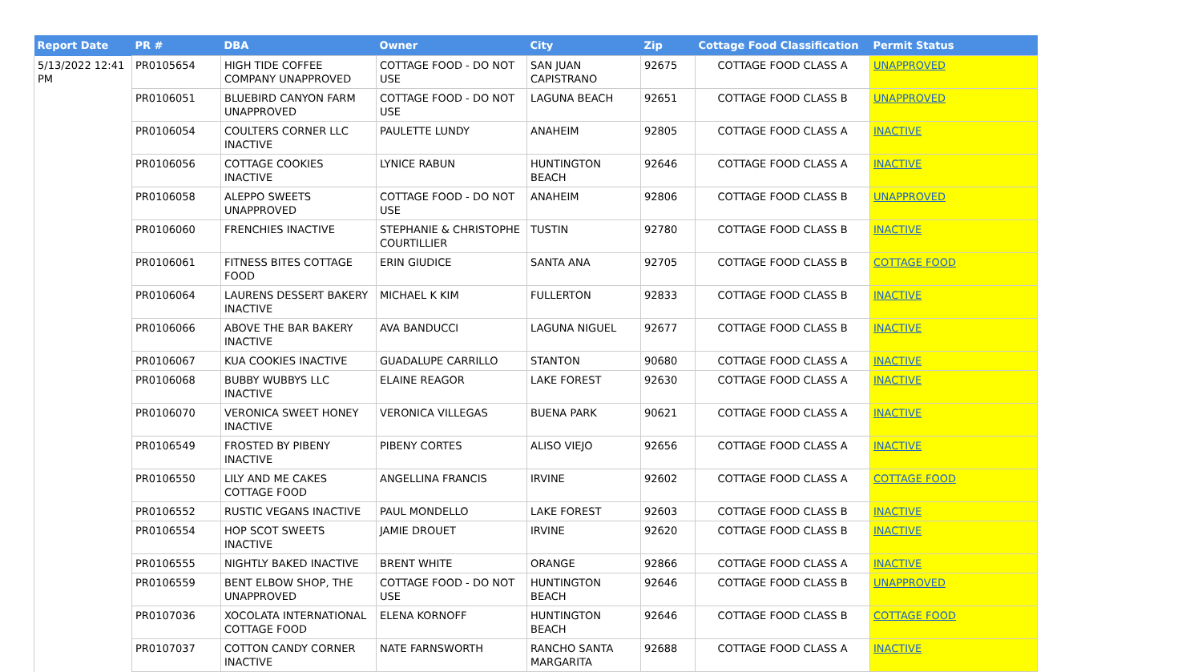| Report Date | PR # | DBA | Owner | City | Zip | Cottage Food Classification | Permit Status |
| --- | --- | --- | --- | --- | --- | --- | --- |
| 5/13/2022 12:41 PM | PR0105654 | HIGH TIDE COFFEE COMPANY UNAPPROVED | COTTAGE FOOD - DO NOT USE | SAN JUAN CAPISTRANO | 92675 | COTTAGE FOOD CLASS A | UNAPPROVED |
| | PR0106051 | BLUEBIRD CANYON FARM UNAPPROVED | COTTAGE FOOD - DO NOT USE | LAGUNA BEACH | 92651 | COTTAGE FOOD CLASS B | UNAPPROVED |
| | PR0106054 | COULTERS CORNER LLC INACTIVE | PAULETTE LUNDY | ANAHEIM | 92805 | COTTAGE FOOD CLASS A | INACTIVE |
| | PR0106056 | COTTAGE COOKIES INACTIVE | LYNICE RABUN | HUNTINGTON BEACH | 92646 | COTTAGE FOOD CLASS A | INACTIVE |
| | PR0106058 | ALEPPO SWEETS UNAPPROVED | COTTAGE FOOD - DO NOT USE | ANAHEIM | 92806 | COTTAGE FOOD CLASS B | UNAPPROVED |
| | PR0106060 | FRENCHIES INACTIVE | STEPHANIE & CHRISTOPHE COURTILLIER | TUSTIN | 92780 | COTTAGE FOOD CLASS B | INACTIVE |
| | PR0106061 | FITNESS BITES COTTAGE FOOD | ERIN GIUDICE | SANTA ANA | 92705 | COTTAGE FOOD CLASS B | COTTAGE FOOD |
| | PR0106064 | LAURENS DESSERT BAKERY INACTIVE | MICHAEL K KIM | FULLERTON | 92833 | COTTAGE FOOD CLASS B | INACTIVE |
| | PR0106066 | ABOVE THE BAR BAKERY INACTIVE | AVA BANDUCCI | LAGUNA NIGUEL | 92677 | COTTAGE FOOD CLASS B | INACTIVE |
| | PR0106067 | KUA COOKIES INACTIVE | GUADALUPE CARRILLO | STANTON | 90680 | COTTAGE FOOD CLASS A | INACTIVE |
| | PR0106068 | BUBBY WUBBYS LLC INACTIVE | ELAINE REAGOR | LAKE FOREST | 92630 | COTTAGE FOOD CLASS A | INACTIVE |
| | PR0106070 | VERONICA SWEET HONEY INACTIVE | VERONICA VILLEGAS | BUENA PARK | 90621 | COTTAGE FOOD CLASS A | INACTIVE |
| | PR0106549 | FROSTED BY PIBENY INACTIVE | PIBENY CORTES | ALISO VIEJO | 92656 | COTTAGE FOOD CLASS A | INACTIVE |
| | PR0106550 | LILY AND ME CAKES COTTAGE FOOD | ANGELLINA FRANCIS | IRVINE | 92602 | COTTAGE FOOD CLASS A | COTTAGE FOOD |
| | PR0106552 | RUSTIC VEGANS INACTIVE | PAUL MONDELLO | LAKE FOREST | 92603 | COTTAGE FOOD CLASS B | INACTIVE |
| | PR0106554 | HOP SCOT SWEETS INACTIVE | JAMIE DROUET | IRVINE | 92620 | COTTAGE FOOD CLASS B | INACTIVE |
| | PR0106555 | NIGHTLY BAKED INACTIVE | BRENT WHITE | ORANGE | 92866 | COTTAGE FOOD CLASS A | INACTIVE |
| | PR0106559 | BENT ELBOW SHOP, THE UNAPPROVED | COTTAGE FOOD - DO NOT USE | HUNTINGTON BEACH | 92646 | COTTAGE FOOD CLASS B | UNAPPROVED |
| | PR0107036 | XOCOLATA INTERNATIONAL COTTAGE FOOD | ELENA KORNOFF | HUNTINGTON BEACH | 92646 | COTTAGE FOOD CLASS B | COTTAGE FOOD |
| | PR0107037 | COTTON CANDY CORNER INACTIVE | NATE FARNSWORTH | RANCHO SANTA MARGARITA | 92688 | COTTAGE FOOD CLASS A | INACTIVE |